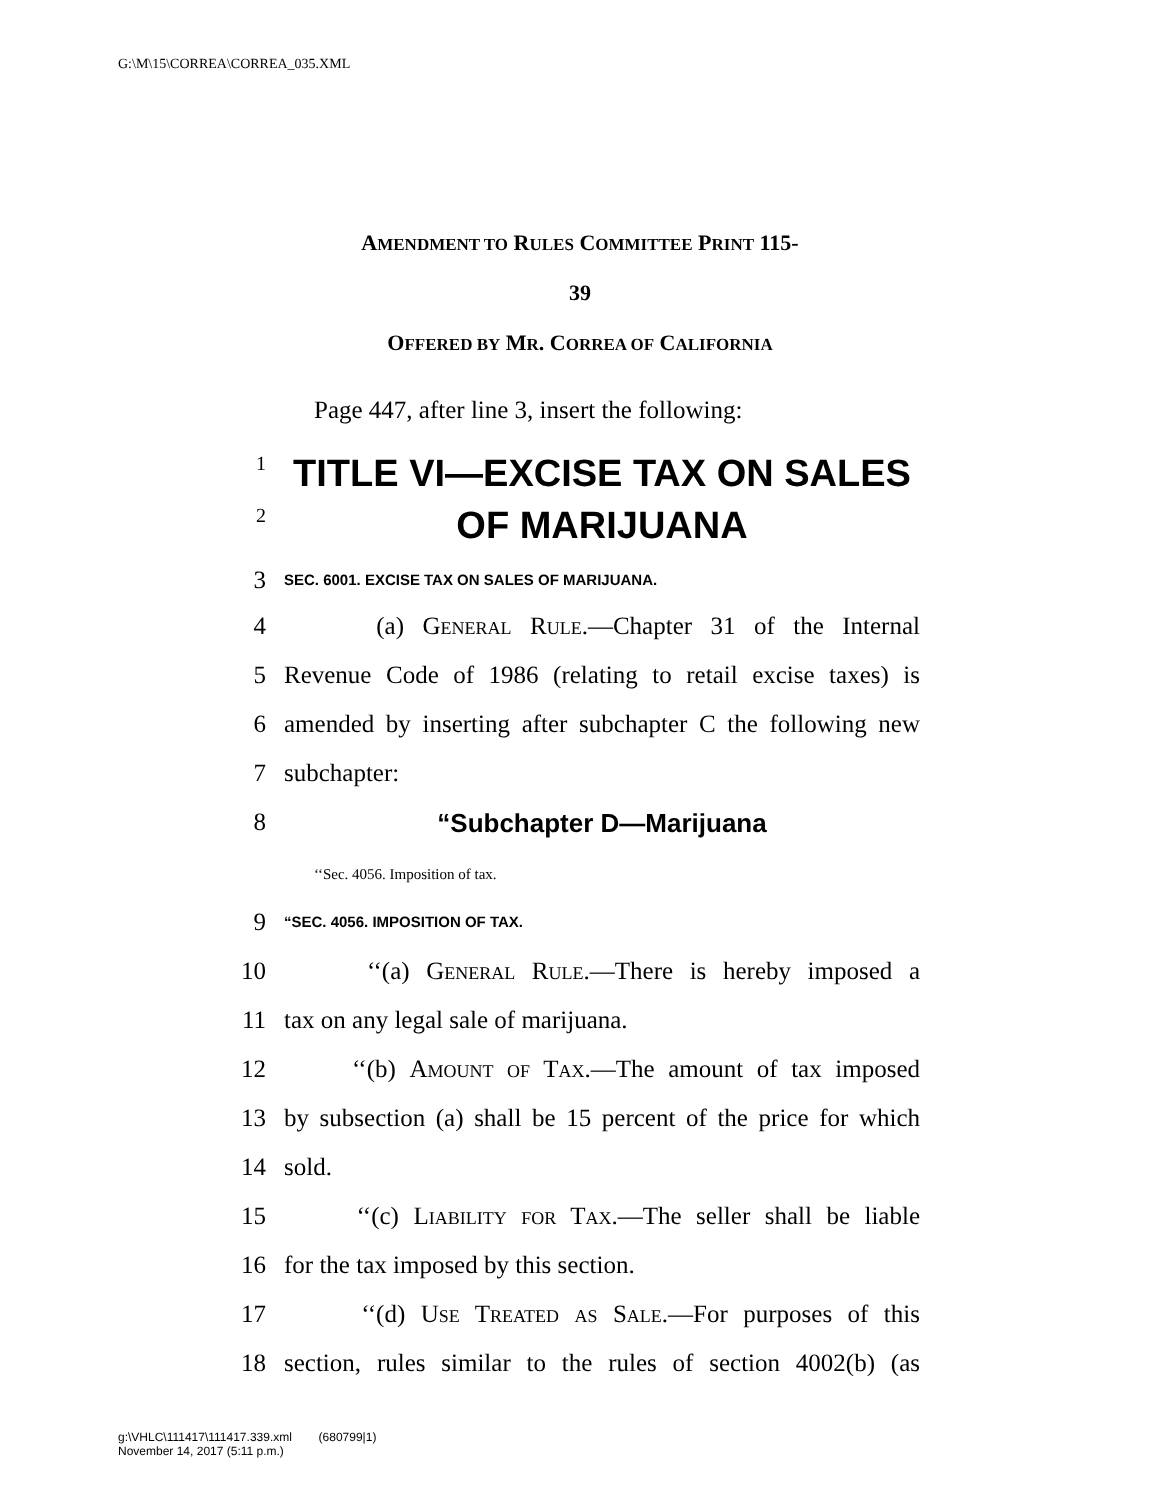G:\M\15\CORREA\CORREA_035.XML
AMENDMENT TO RULES COMMITTEE PRINT 115-
39
OFFERED BY MR. CORREA OF CALIFORNIA
Page 447, after line 3, insert the following:
1 TITLE VI—EXCISE TAX ON SALES
2 OF MARIJUANA
3 SEC. 6001. EXCISE TAX ON SALES OF MARIJUANA.
4 (a) General Rule.—Chapter 31 of the Internal
5 Revenue Code of 1986 (relating to retail excise taxes) is
6 amended by inserting after subchapter C the following new
7 subchapter:
8 “Subchapter D—Marijuana
‘‘Sec. 4056. Imposition of tax.
9 “SEC. 4056. IMPOSITION OF TAX.
10 ‘‘(a) General Rule.—There is hereby imposed a
11 tax on any legal sale of marijuana.
12 ‘‘(b) Amount of Tax.—The amount of tax imposed
13 by subsection (a) shall be 15 percent of the price for which
14 sold.
15 ‘‘(c) Liability for Tax.—The seller shall be liable
16 for the tax imposed by this section.
17 ‘‘(d) Use Treated as Sale.—For purposes of this
18 section, rules similar to the rules of section 4002(b) (as
g:\VHLC\111417\111417.339.xml (680799|1)
November 14, 2017 (5:11 p.m.)